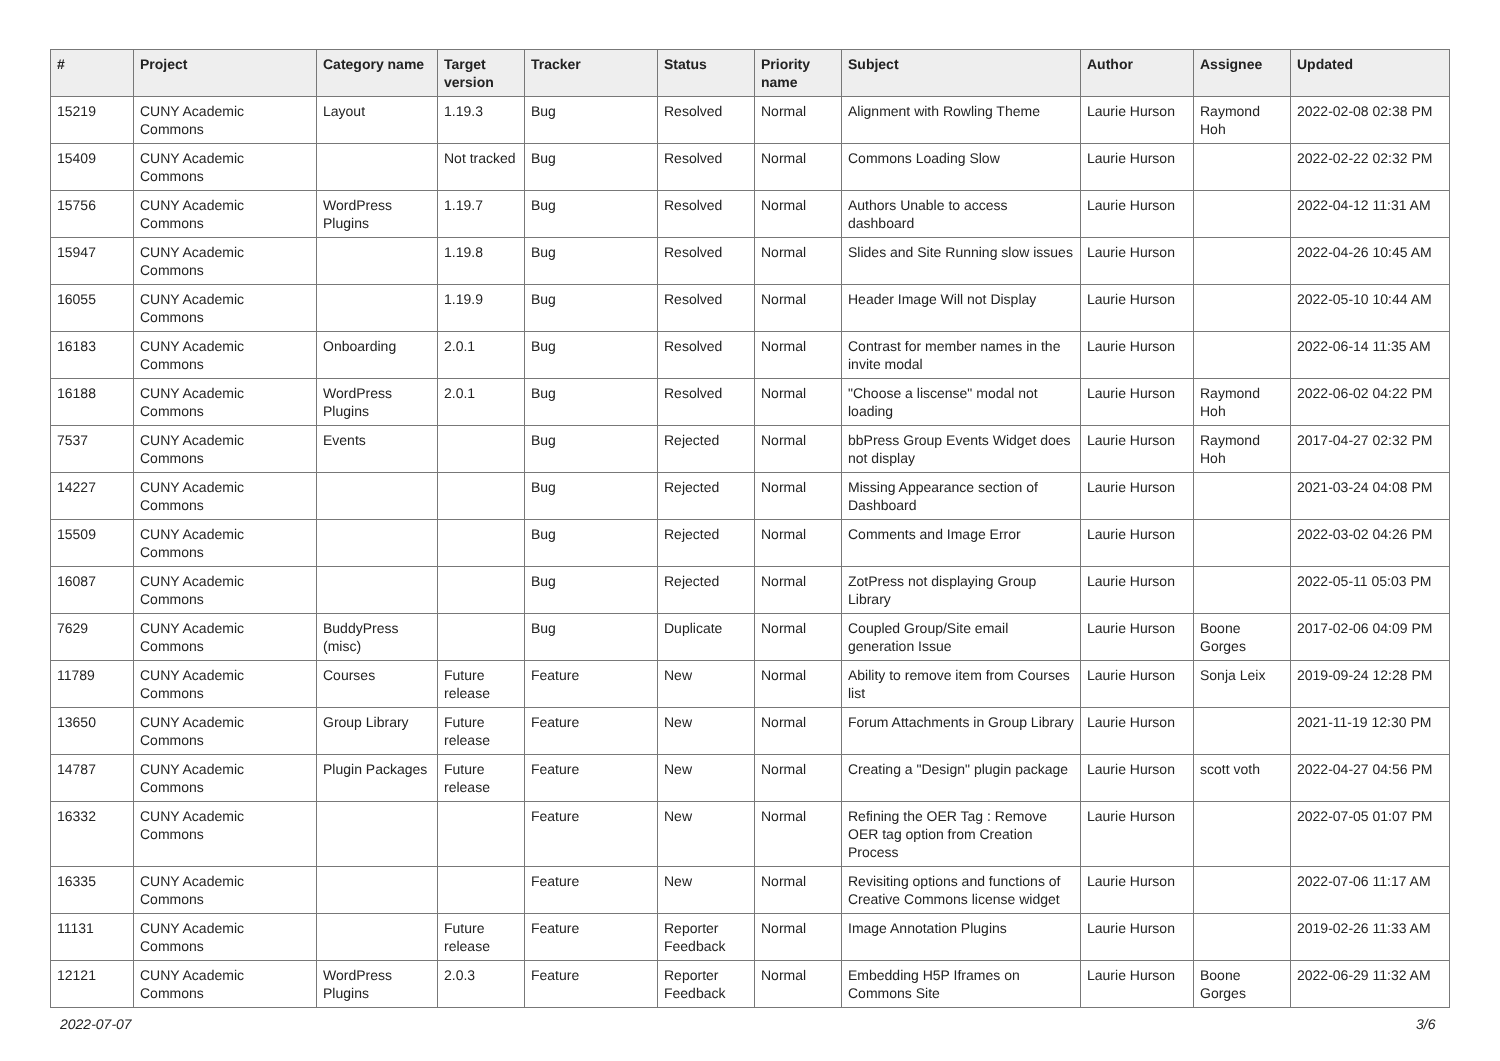| # | Project | Category name | Target version | Tracker | Status | Priority name | Subject | Author | Assignee | Updated |
| --- | --- | --- | --- | --- | --- | --- | --- | --- | --- | --- |
| 15219 | CUNY Academic Commons | Layout | 1.19.3 | Bug | Resolved | Normal | Alignment with Rowling Theme | Laurie Hurson | Raymond Hoh | 2022-02-08 02:38 PM |
| 15409 | CUNY Academic Commons | | Not tracked | Bug | Resolved | Normal | Commons Loading Slow | Laurie Hurson | | 2022-02-22 02:32 PM |
| 15756 | CUNY Academic Commons | WordPress Plugins | 1.19.7 | Bug | Resolved | Normal | Authors Unable to access dashboard | Laurie Hurson | | 2022-04-12 11:31 AM |
| 15947 | CUNY Academic Commons | | 1.19.8 | Bug | Resolved | Normal | Slides and Site Running slow issues | Laurie Hurson | | 2022-04-26 10:45 AM |
| 16055 | CUNY Academic Commons | | 1.19.9 | Bug | Resolved | Normal | Header Image Will not Display | Laurie Hurson | | 2022-05-10 10:44 AM |
| 16183 | CUNY Academic Commons | Onboarding | 2.0.1 | Bug | Resolved | Normal | Contrast for member names in the invite modal | Laurie Hurson | | 2022-06-14 11:35 AM |
| 16188 | CUNY Academic Commons | WordPress Plugins | 2.0.1 | Bug | Resolved | Normal | "Choose a liscense" modal not loading | Laurie Hurson | Raymond Hoh | 2022-06-02 04:22 PM |
| 7537 | CUNY Academic Commons | Events | | Bug | Rejected | Normal | bbPress Group Events Widget does not display | Laurie Hurson | Raymond Hoh | 2017-04-27 02:32 PM |
| 14227 | CUNY Academic Commons | | | Bug | Rejected | Normal | Missing Appearance section of Dashboard | Laurie Hurson | | 2021-03-24 04:08 PM |
| 15509 | CUNY Academic Commons | | | Bug | Rejected | Normal | Comments and Image Error | Laurie Hurson | | 2022-03-02 04:26 PM |
| 16087 | CUNY Academic Commons | | | Bug | Rejected | Normal | ZotPress not displaying Group Library | Laurie Hurson | | 2022-05-11 05:03 PM |
| 7629 | CUNY Academic Commons | BuddyPress (misc) | | Bug | Duplicate | Normal | Coupled Group/Site email generation Issue | Laurie Hurson | Boone Gorges | 2017-02-06 04:09 PM |
| 11789 | CUNY Academic Commons | Courses | Future release | Feature | New | Normal | Ability to remove item from Courses list | Laurie Hurson | Sonja Leix | 2019-09-24 12:28 PM |
| 13650 | CUNY Academic Commons | Group Library | Future release | Feature | New | Normal | Forum Attachments in Group Library | Laurie Hurson | | 2021-11-19 12:30 PM |
| 14787 | CUNY Academic Commons | Plugin Packages | Future release | Feature | New | Normal | Creating a "Design" plugin package | Laurie Hurson | scott voth | 2022-04-27 04:56 PM |
| 16332 | CUNY Academic Commons | | | Feature | New | Normal | Refining the OER Tag : Remove OER tag option from Creation Process | Laurie Hurson | | 2022-07-05 01:07 PM |
| 16335 | CUNY Academic Commons | | | Feature | New | Normal | Revisiting options and functions of Creative Commons license widget | Laurie Hurson | | 2022-07-06 11:17 AM |
| 11131 | CUNY Academic Commons | | Future release | Feature | Reporter Feedback | Normal | Image Annotation Plugins | Laurie Hurson | | 2019-02-26 11:33 AM |
| 12121 | CUNY Academic Commons | WordPress Plugins | 2.0.3 | Feature | Reporter Feedback | Normal | Embedding H5P Iframes on Commons Site | Laurie Hurson | Boone Gorges | 2022-06-29 11:32 AM |
2022-07-07 3/6